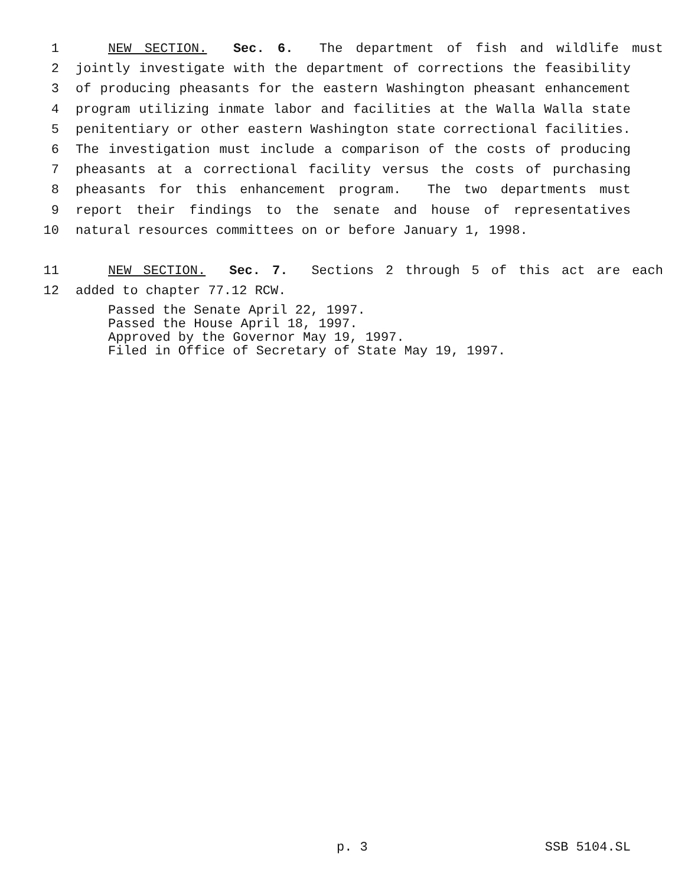1 NEW SECTION. Sec. 6. The department of fish and wildlife must
2 jointly investigate with the department of corrections the feasibility
3 of producing pheasants for the eastern Washington pheasant enhancement
4 program utilizing inmate labor and facilities at the Walla Walla state
5 penitentiary or other eastern Washington state correctional facilities.
6 The investigation must include a comparison of the costs of producing
7 pheasants at a correctional facility versus the costs of purchasing
8 pheasants for this enhancement program. The two departments must
9 report their findings to the senate and house of representatives
10 natural resources committees on or before January 1, 1998.
11 NEW SECTION. Sec. 7. Sections 2 through 5 of this act are each
12 added to chapter 77.12 RCW.
Passed the Senate April 22, 1997.
Passed the House April 18, 1997.
Approved by the Governor May 19, 1997.
Filed in Office of Secretary of State May 19, 1997.
p. 3 SSB 5104.SL